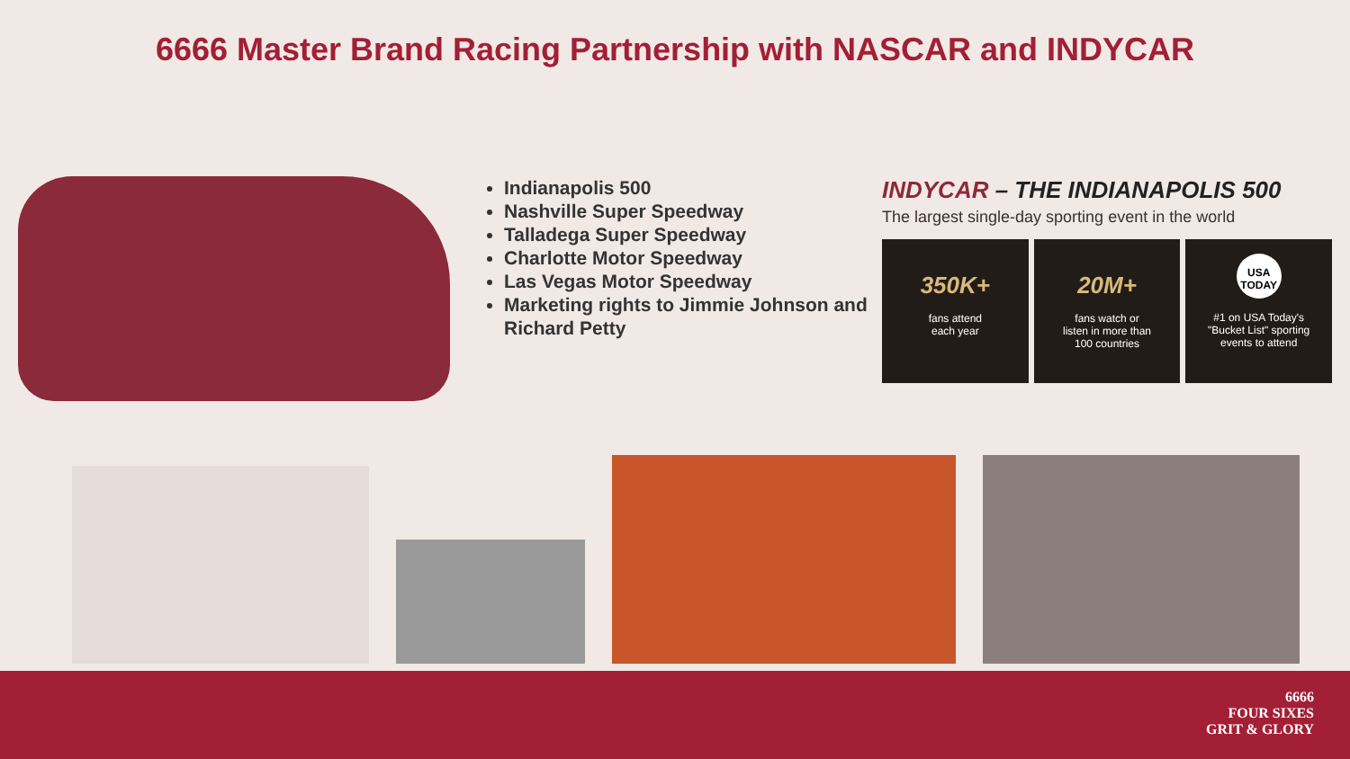6666 Master Brand Racing Partnership with NASCAR and INDYCAR
Indianapolis 500
Nashville Super Speedway
Talladega Super Speedway
Charlotte Motor Speedway
Las Vegas Motor Speedway
Marketing rights to Jimmie Johnson and Richard Petty
INDYCAR – THE INDIANAPOLIS 500
The largest single-day sporting event in the world
350K+
fans attend
each year
20M+
fans watch or
listen in more than
100 countries
USA TODAY
#1 on USA Today's
"Bucket List" sporting
events to attend
6666
FOUR SIXES
GRIT & GLORY